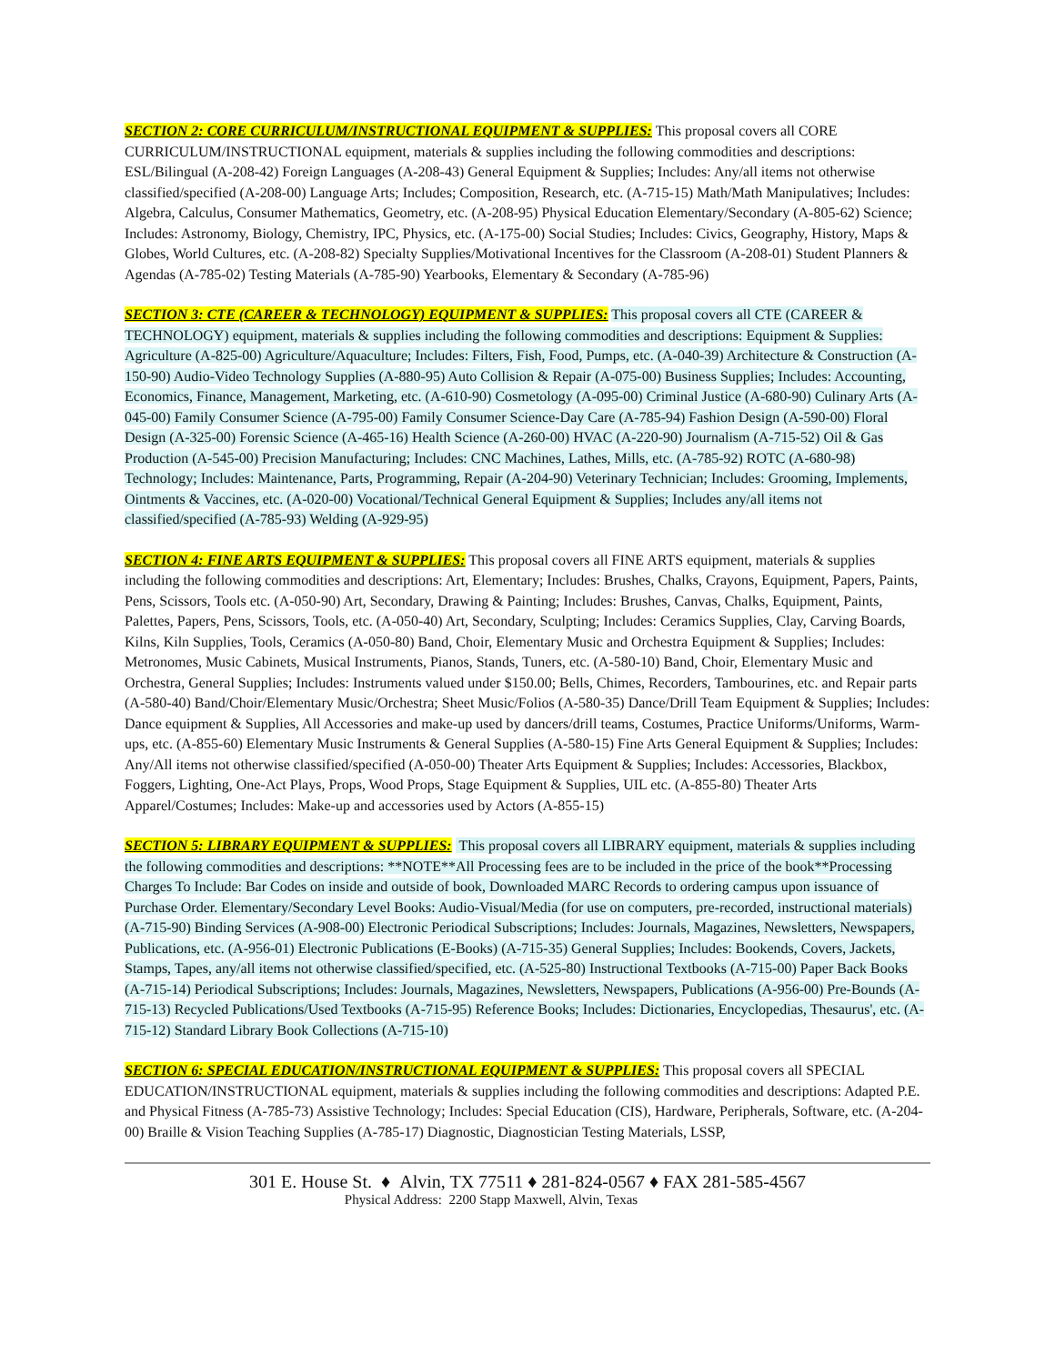SECTION 2: CORE CURRICULUM/INSTRUCTIONAL EQUIPMENT & SUPPLIES: This proposal covers all CORE CURRICULUM/INSTRUCTIONAL equipment, materials & supplies including the following commodities and descriptions: ESL/Bilingual (A-208-42) Foreign Languages (A-208-43) General Equipment & Supplies; Includes: Any/all items not otherwise classified/specified (A-208-00) Language Arts; Includes; Composition, Research, etc. (A-715-15) Math/Math Manipulatives; Includes: Algebra, Calculus, Consumer Mathematics, Geometry, etc. (A-208-95) Physical Education Elementary/Secondary (A-805-62) Science; Includes: Astronomy, Biology, Chemistry, IPC, Physics, etc. (A-175-00) Social Studies; Includes: Civics, Geography, History, Maps & Globes, World Cultures, etc. (A-208-82) Specialty Supplies/Motivational Incentives for the Classroom (A-208-01) Student Planners & Agendas (A-785-02) Testing Materials (A-785-90) Yearbooks, Elementary & Secondary (A-785-96)
SECTION 3: CTE (CAREER & TECHNOLOGY) EQUIPMENT & SUPPLIES: This proposal covers all CTE (CAREER & TECHNOLOGY) equipment, materials & supplies including the following commodities and descriptions: Equipment & Supplies: Agriculture (A-825-00) Agriculture/Aquaculture; Includes: Filters, Fish, Food, Pumps, etc. (A-040-39) Architecture & Construction (A-150-90) Audio-Video Technology Supplies (A-880-95) Auto Collision & Repair (A-075-00) Business Supplies; Includes: Accounting, Economics, Finance, Management, Marketing, etc. (A-610-90) Cosmetology (A-095-00) Criminal Justice (A-680-90) Culinary Arts (A-045-00) Family Consumer Science (A-795-00) Family Consumer Science-Day Care (A-785-94) Fashion Design (A-590-00) Floral Design (A-325-00) Forensic Science (A-465-16) Health Science (A-260-00) HVAC (A-220-90) Journalism (A-715-52) Oil & Gas Production (A-545-00) Precision Manufacturing; Includes: CNC Machines, Lathes, Mills, etc. (A-785-92) ROTC (A-680-98) Technology; Includes: Maintenance, Parts, Programming, Repair (A-204-90) Veterinary Technician; Includes: Grooming, Implements, Ointments & Vaccines, etc. (A-020-00) Vocational/Technical General Equipment & Supplies; Includes any/all items not classified/specified (A-785-93) Welding (A-929-95)
SECTION 4: FINE ARTS EQUIPMENT & SUPPLIES: This proposal covers all FINE ARTS equipment, materials & supplies including the following commodities and descriptions: Art, Elementary; Includes: Brushes, Chalks, Crayons, Equipment, Papers, Paints, Pens, Scissors, Tools etc. (A-050-90) Art, Secondary, Drawing & Painting; Includes: Brushes, Canvas, Chalks, Equipment, Paints, Palettes, Papers, Pens, Scissors, Tools, etc. (A-050-40) Art, Secondary, Sculpting; Includes: Ceramics Supplies, Clay, Carving Boards, Kilns, Kiln Supplies, Tools, Ceramics (A-050-80) Band, Choir, Elementary Music and Orchestra Equipment & Supplies; Includes: Metronomes, Music Cabinets, Musical Instruments, Pianos, Stands, Tuners, etc. (A-580-10) Band, Choir, Elementary Music and Orchestra, General Supplies; Includes: Instruments valued under $150.00; Bells, Chimes, Recorders, Tambourines, etc. and Repair parts (A-580-40) Band/Choir/Elementary Music/Orchestra; Sheet Music/Folios (A-580-35) Dance/Drill Team Equipment & Supplies; Includes: Dance equipment & Supplies, All Accessories and make-up used by dancers/drill teams, Costumes, Practice Uniforms/Uniforms, Warm-ups, etc. (A-855-60) Elementary Music Instruments & General Supplies (A-580-15) Fine Arts General Equipment & Supplies; Includes: Any/All items not otherwise classified/specified (A-050-00) Theater Arts Equipment & Supplies; Includes: Accessories, Blackbox, Foggers, Lighting, One-Act Plays, Props, Wood Props, Stage Equipment & Supplies, UIL etc. (A-855-80) Theater Arts Apparel/Costumes; Includes: Make-up and accessories used by Actors (A-855-15)
SECTION 5: LIBRARY EQUIPMENT & SUPPLIES: This proposal covers all LIBRARY equipment, materials & supplies including the following commodities and descriptions: **NOTE**All Processing fees are to be included in the price of the book**Processing Charges To Include: Bar Codes on inside and outside of book, Downloaded MARC Records to ordering campus upon issuance of Purchase Order. Elementary/Secondary Level Books: Audio-Visual/Media (for use on computers, pre-recorded, instructional materials)(A-715-90) Binding Services (A-908-00) Electronic Periodical Subscriptions; Includes: Journals, Magazines, Newsletters, Newspapers, Publications, etc. (A-956-01) Electronic Publications (E-Books) (A-715-35) General Supplies; Includes: Bookends, Covers, Jackets, Stamps, Tapes, any/all items not otherwise classified/specified, etc. (A-525-80) Instructional Textbooks (A-715-00) Paper Back Books (A-715-14) Periodical Subscriptions; Includes: Journals, Magazines, Newsletters, Newspapers, Publications (A-956-00) Pre-Bounds (A-715-13) Recycled Publications/Used Textbooks (A-715-95) Reference Books; Includes: Dictionaries, Encyclopedias, Thesaurus', etc. (A-715-12) Standard Library Book Collections (A-715-10)
SECTION 6: SPECIAL EDUCATION/INSTRUCTIONAL EQUIPMENT & SUPPLIES: This proposal covers all SPECIAL EDUCATION/INSTRUCTIONAL equipment, materials & supplies including the following commodities and descriptions: Adapted P.E. and Physical Fitness (A-785-73) Assistive Technology; Includes: Special Education (CIS), Hardware, Peripherals, Software, etc. (A-204-00) Braille & Vision Teaching Supplies (A-785-17) Diagnostic, Diagnostician Testing Materials, LSSP,
301 E. House St. ♦ Alvin, TX 77511 ♦ 281-824-0567 ♦ FAX 281-585-4567
Physical Address: 2200 Stapp Maxwell, Alvin, Texas